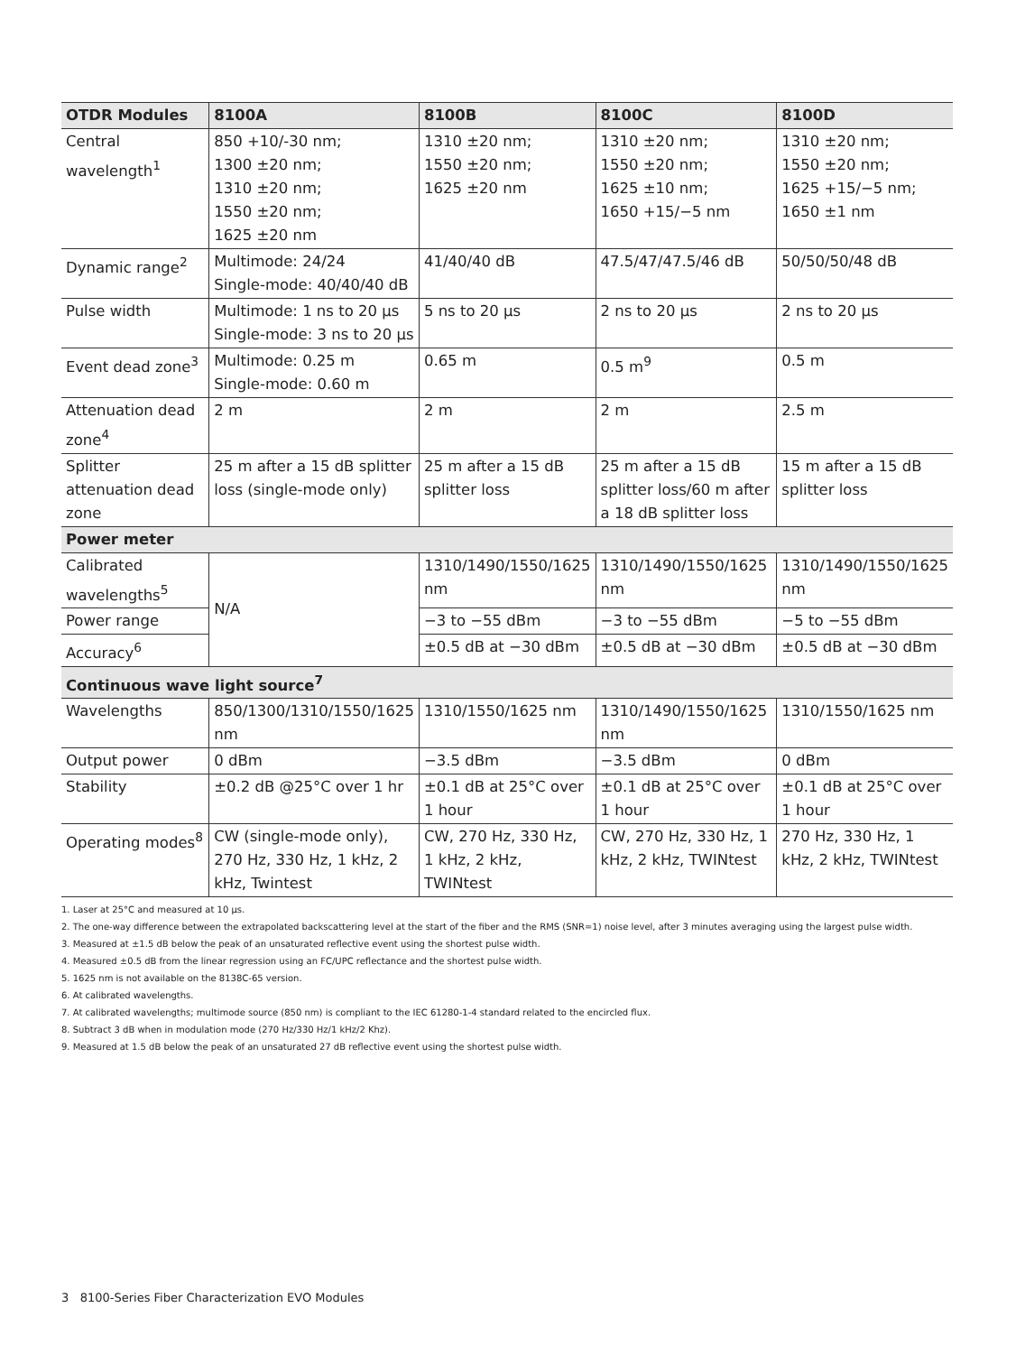| OTDR Modules | 8100A | 8100B | 8100C | 8100D |
| --- | --- | --- | --- | --- |
| Central wavelength<sup>1</sup> | 850 +10/-30 nm; 1300 ±20 nm; 1310 ±20 nm; 1550 ±20 nm; 1625 ±20 nm | 1310 ±20 nm; 1550 ±20 nm; 1625 ±20 nm | 1310 ±20 nm; 1550 ±20 nm; 1625 ±10 nm; 1650 +15/−5 nm | 1310 ±20 nm; 1550 ±20 nm; 1625 +15/−5 nm; 1650 ±1 nm |
| Dynamic range<sup>2</sup> | Multimode: 24/24 Single-mode: 40/40/40 dB | 41/40/40 dB | 47.5/47/47.5/46 dB | 50/50/50/48 dB |
| Pulse width | Multimode: 1 ns to 20 µs Single-mode: 3 ns to 20 µs | 5 ns to 20 µs | 2 ns to 20 µs | 2 ns to 20 µs |
| Event dead zone<sup>3</sup> | Multimode: 0.25 m Single-mode: 0.60 m | 0.65 m | 0.5 m<sup>9</sup> | 0.5 m |
| Attenuation dead zone<sup>4</sup> | 2 m | 2 m | 2 m | 2.5 m |
| Splitter attenuation dead zone | 25 m after a 15 dB splitter loss (single-mode only) | 25 m after a 15 dB splitter loss | 25 m after a 15 dB splitter loss/60 m after a 18 dB splitter loss | 15 m after a 15 dB splitter loss |
| Power meter | | | | |
| Calibrated wavelengths<sup>5</sup> | N/A | 1310/1490/1550/1625 nm | 1310/1490/1550/1625 nm | 1310/1490/1550/1625 nm |
| Power range | | −3 to −55 dBm | −3 to −55 dBm | −5 to −55 dBm |
| Accuracy<sup>6</sup> | | ±0.5 dB at −30 dBm | ±0.5 dB at −30 dBm | ±0.5 dB at −30 dBm |
| Continuous wave light source<sup>7</sup> | | | | |
| Wavelengths | 850/1300/1310/1550/1625 nm | 1310/1550/1625 nm | 1310/1490/1550/1625 nm | 1310/1550/1625 nm |
| Output power | 0 dBm | −3.5 dBm | −3.5 dBm | 0 dBm |
| Stability | ±0.2 dB @25°C over 1 hr | ±0.1 dB at 25°C over 1 hour | ±0.1 dB at 25°C over 1 hour | ±0.1 dB at 25°C over 1 hour |
| Operating modes<sup>8</sup> | CW (single-mode only), 270 Hz, 330 Hz, 1 kHz, 2 kHz, Twintest | CW, 270 Hz, 330 Hz, 1 kHz, 2 kHz, TWINtest | CW, 270 Hz, 330 Hz, 1 kHz, 2 kHz, TWINtest | 270 Hz, 330 Hz, 1 kHz, 2 kHz, TWINtest |
1. Laser at 25°C and measured at 10 µs.
2. The one-way difference between the extrapolated backscattering level at the start of the fiber and the RMS (SNR=1) noise level, after 3 minutes averaging using the largest pulse width.
3. Measured at ±1.5 dB below the peak of an unsaturated reflective event using the shortest pulse width.
4. Measured ±0.5 dB from the linear regression using an FC/UPC reflectance and the shortest pulse width.
5. 1625 nm is not available on the 8138C-65 version.
6. At calibrated wavelengths.
7. At calibrated wavelengths; multimode source (850 nm) is compliant to the IEC 61280-1-4 standard related to the encircled flux.
8. Subtract 3 dB when in modulation mode (270 Hz/330 Hz/1 kHz/2 Khz).
9. Measured at 1.5 dB below the peak of an unsaturated 27 dB reflective event using the shortest pulse width.
3 8100-Series Fiber Characterization EVO Modules